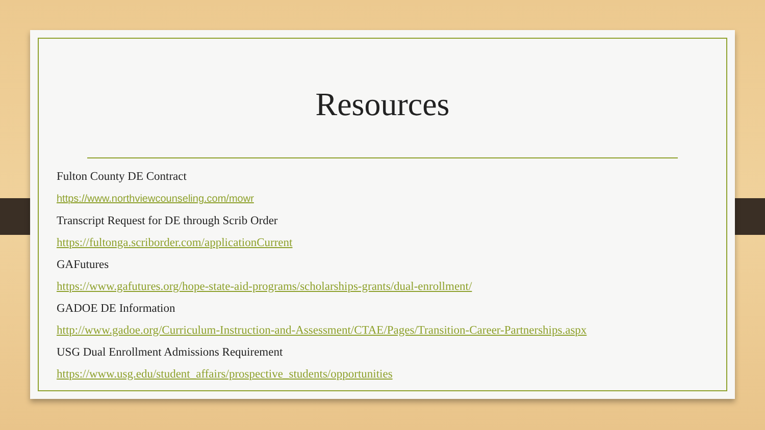Resources
Fulton County DE Contract
https://www.northviewcounseling.com/mowr
Transcript Request for DE through Scrib Order
https://fultonga.scriborder.com/applicationCurrent
GAFutures
https://www.gafutures.org/hope-state-aid-programs/scholarships-grants/dual-enrollment/
GADOE DE Information
http://www.gadoe.org/Curriculum-Instruction-and-Assessment/CTAE/Pages/Transition-Career-Partnerships.aspx
USG Dual Enrollment Admissions Requirement
https://www.usg.edu/student_affairs/prospective_students/opportunities